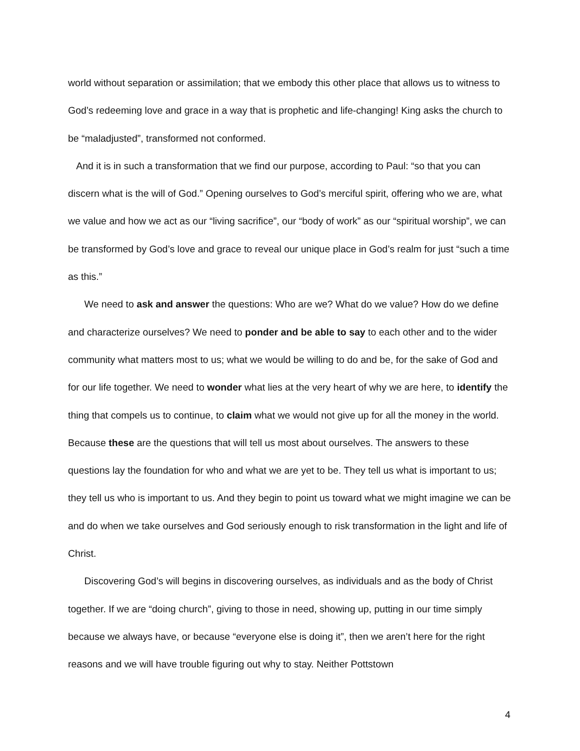world without separation or assimilation; that we embody this other place that allows us to witness to God’s redeeming love and grace in a way that is prophetic and life-changing! King asks the church to be “maladjusted”, transformed not conformed.
And it is in such a transformation that we find our purpose, according to Paul: “so that you can discern what is the will of God.” Opening ourselves to God’s merciful spirit, offering who we are, what we value and how we act as our “living sacrifice”, our “body of work” as our “spiritual worship”, we can be transformed by God’s love and grace to reveal our unique place in God’s realm for just “such a time as this.”
We need to ask and answer the questions: Who are we? What do we value? How do we define and characterize ourselves? We need to ponder and be able to say to each other and to the wider community what matters most to us; what we would be willing to do and be, for the sake of God and for our life together. We need to wonder what lies at the very heart of why we are here, to identify the thing that compels us to continue, to claim what we would not give up for all the money in the world. Because these are the questions that will tell us most about ourselves. The answers to these questions lay the foundation for who and what we are yet to be. They tell us what is important to us; they tell us who is important to us. And they begin to point us toward what we might imagine we can be and do when we take ourselves and God seriously enough to risk transformation in the light and life of Christ.
Discovering God’s will begins in discovering ourselves, as individuals and as the body of Christ together. If we are “doing church”, giving to those in need, showing up, putting in our time simply because we always have, or because “everyone else is doing it”, then we aren’t here for the right reasons and we will have trouble figuring out why to stay. Neither Pottstown
4